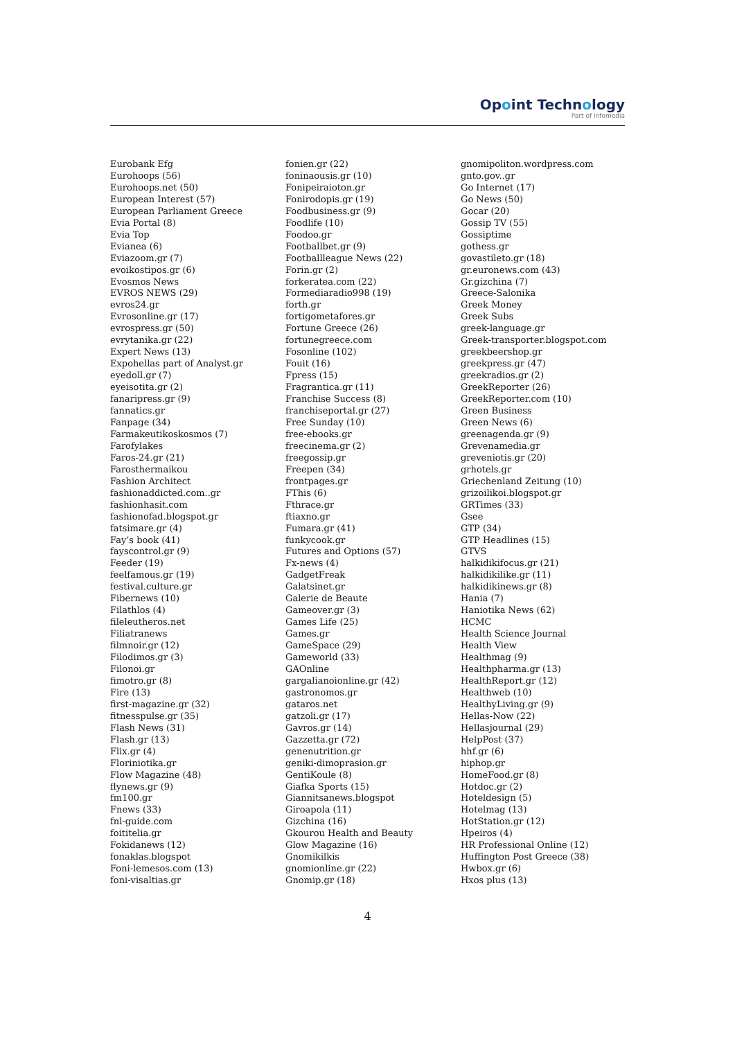Opoint Technology
Part of Infomedia
Eurobank Efg
Eurohoops (56)
Eurohoops.net (50)
European Interest (57)
European Parliament Greece
Evia Portal (8)
Evia Top
Evianea (6)
Eviazoom.gr (7)
evoikostipos.gr (6)
Evosmos News
EVROS NEWS (29)
evros24.gr
Evrosonline.gr (17)
evrospress.gr (50)
evrytanika.gr (22)
Expert News (13)
Expohellas part of Analyst.gr
eyedoll.gr (7)
eyeisotita.gr (2)
fanaripress.gr (9)
fannatics.gr
Fanpage (34)
Farmakeutikoskosmos (7)
Farofylakes
Faros-24.gr (21)
Farosthermaikou
Fashion Architect
fashionaddicted.com..gr
fashionhasit.com
fashionofad.blogspot.gr
fatsimare.gr (4)
Fay’s book (41)
fayscontrol.gr (9)
Feeder (19)
feelfamous.gr (19)
festival.culture.gr
Fibernews (10)
Filathlos (4)
fileleutheros.net
Filiatranews
filmnoir.gr (12)
Filodimos.gr (3)
Filonoi.gr
fimotro.gr (8)
Fire (13)
first-magazine.gr (32)
fitnesspulse.gr (35)
Flash News (31)
Flash.gr (13)
Flix.gr (4)
Floriniotika.gr
Flow Magazine (48)
flynews.gr (9)
fm100.gr
Fnews (33)
fnl-guide.com
foititelia.gr
Fokidanews (12)
fonaklas.blogspot
Foni-lemesos.com (13)
foni-visaltias.gr
fonien.gr (22)
foninaousis.gr (10)
Fonipeiraioton.gr
Fonirodopis.gr (19)
Foodbusiness.gr (9)
Foodlife (10)
Foodoo.gr
Footballbet.gr (9)
Footballleague News (22)
Forin.gr (2)
forkeratea.com (22)
Formediaradio998 (19)
forth.gr
fortigometafores.gr
Fortune Greece (26)
fortunegreece.com
Fosonline (102)
Fouit (16)
Fpress (15)
Fragrantica.gr (11)
Franchise Success (8)
franchiseportal.gr (27)
Free Sunday (10)
free-ebooks.gr
freecinema.gr (2)
freegossip.gr
Freepen (34)
frontpages.gr
FThis (6)
Fthrace.gr
ftiaxno.gr
Fumara.gr (41)
funkycook.gr
Futures and Options (57)
Fx-news (4)
GadgetFreak
Galatsinet.gr
Galerie de Beaute
Gameover.gr (3)
Games Life (25)
Games.gr
GameSpace (29)
Gameworld (33)
GAOnline
gargalianoionline.gr (42)
gastronomos.gr
gataros.net
gatzoli.gr (17)
Gavros.gr (14)
Gazzetta.gr (72)
genenutrition.gr
geniki-dimoprasion.gr
GentiKoule (8)
Giafka Sports (15)
Giannitsanews.blogspot
Giroapola (11)
Gizchina (16)
Gkourou Health and Beauty
Glow Magazine (16)
Gnomikilkis
gnomionline.gr (22)
Gnomip.gr (18)
gnomipoliton.wordpress.com
gnto.gov..gr
Go Internet (17)
Go News (50)
Gocar (20)
Gossip TV (55)
Gossiptime
gothess.gr
govastileto.gr (18)
gr.euronews.com (43)
Gr.gizchina (7)
Greece-Salonika
Greek Money
Greek Subs
greek-language.gr
Greek-transporter.blogspot.com
greekbeershop.gr
greekpress.gr (47)
greekradios.gr (2)
GreekReporter (26)
GreekReporter.com (10)
Green Business
Green News (6)
greenagenda.gr (9)
Grevenamedia.gr
greveniotis.gr (20)
grhotels.gr
Griechenland Zeitung (10)
grizoilikoi.blogspot.gr
GRTimes (33)
Gsee
GTP (34)
GTP Headlines (15)
GTVS
halkidikifocus.gr (21)
halkidikilike.gr (11)
halkidikinews.gr (8)
Hania (7)
Haniotika News (62)
HCMC
Health Science Journal
Health View
Healthmag (9)
Healthpharma.gr (13)
HealthReport.gr (12)
Healthweb (10)
HealthyLiving.gr (9)
Hellas-Now (22)
Hellasjournal (29)
HelpPost (37)
hhf.gr (6)
hiphop.gr
HomeFood.gr (8)
Hotdoc.gr (2)
Hoteldesign (5)
Hotelmag (13)
HotStation.gr (12)
Hpeiros (4)
HR Professional Online (12)
Huffington Post Greece (38)
Hwbox.gr (6)
Hxos plus (13)
4